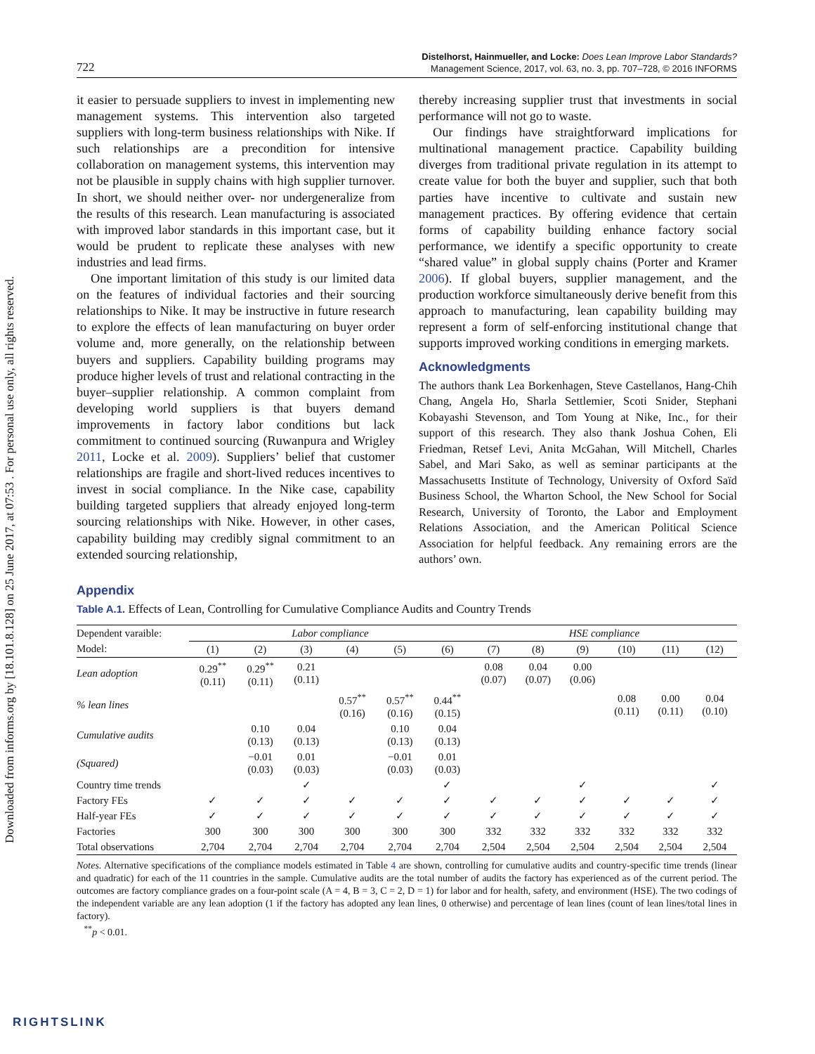Downloaded from informs.org by [18.101.8.128] on 25 June 2017, at 07:53 . For personal use only, all rights reserved.
722
Distelhorst, Hainmueller, and Locke: Does Lean Improve Labor Standards?
Management Science, 2017, vol. 63, no. 3, pp. 707–728, © 2016 INFORMS
it easier to persuade suppliers to invest in implementing new management systems. This intervention also targeted suppliers with long-term business relationships with Nike. If such relationships are a precondition for intensive collaboration on management systems, this intervention may not be plausible in supply chains with high supplier turnover. In short, we should neither over- nor undergeneralize from the results of this research. Lean manufacturing is associated with improved labor standards in this important case, but it would be prudent to replicate these analyses with new industries and lead firms.
One important limitation of this study is our limited data on the features of individual factories and their sourcing relationships to Nike. It may be instructive in future research to explore the effects of lean manufacturing on buyer order volume and, more generally, on the relationship between buyers and suppliers. Capability building programs may produce higher levels of trust and relational contracting in the buyer–supplier relationship. A common complaint from developing world suppliers is that buyers demand improvements in factory labor conditions but lack commitment to continued sourcing (Ruwanpura and Wrigley 2011, Locke et al. 2009). Suppliers’ belief that customer relationships are fragile and short-lived reduces incentives to invest in social compliance. In the Nike case, capability building targeted suppliers that already enjoyed long-term sourcing relationships with Nike. However, in other cases, capability building may credibly signal commitment to an extended sourcing relationship,
thereby increasing supplier trust that investments in social performance will not go to waste.
Our findings have straightforward implications for multinational management practice. Capability building diverges from traditional private regulation in its attempt to create value for both the buyer and supplier, such that both parties have incentive to cultivate and sustain new management practices. By offering evidence that certain forms of capability building enhance factory social performance, we identify a specific opportunity to create “shared value” in global supply chains (Porter and Kramer 2006). If global buyers, supplier management, and the production workforce simultaneously derive benefit from this approach to manufacturing, lean capability building may represent a form of self-enforcing institutional change that supports improved working conditions in emerging markets.
Acknowledgments
The authors thank Lea Borkenhagen, Steve Castellanos, Hang-Chih Chang, Angela Ho, Sharla Settlemier, Scoti Snider, Stephani Kobayashi Stevenson, and Tom Young at Nike, Inc., for their support of this research. They also thank Joshua Cohen, Eli Friedman, Retsef Levi, Anita McGahan, Will Mitchell, Charles Sabel, and Mari Sako, as well as seminar participants at the Massachusetts Institute of Technology, University of Oxford Saïd Business School, the Wharton School, the New School for Social Research, University of Toronto, the Labor and Employment Relations Association, and the American Political Science Association for helpful feedback. Any remaining errors are the authors’ own.
Appendix
Table A.1. Effects of Lean, Controlling for Cumulative Compliance Audits and Country Trends
| Dependent varaible: | Labor compliance | | | | | | HSE compliance | | | | | |
| --- | --- | --- | --- | --- | --- | --- | --- | --- | --- | --- | --- | --- |
| Model: | (1) | (2) | (3) | (4) | (5) | (6) | (7) | (8) | (9) | (10) | (11) | (12) |
| Lean adoption | 0.29<sup>**</sup> (0.11) | 0.29<sup>**</sup> (0.11) | 0.21 (0.11) | | | | 0.08 (0.07) | 0.04 (0.07) | 0.00 (0.06) | | | |
| % lean lines | | | | 0.57<sup>**</sup> (0.16) | 0.57<sup>**</sup> (0.16) | 0.44<sup>**</sup> (0.15) | | | | 0.08 (0.11) | 0.00 (0.11) | 0.04 (0.10) |
| Cumulative audits | | 0.10 (0.13) | 0.04 (0.13) | | 0.10 (0.13) | 0.04 (0.13) | | | | | | |
| (Squared) | | −0.01 (0.03) | 0.01 (0.03) | | −0.01 (0.03) | 0.01 (0.03) | | | | | | |
| Country time trends | | | ✓ | | | ✓ | | | ✓ | | | ✓ |
| Factory FEs | ✓ | ✓ | ✓ | ✓ | ✓ | ✓ | ✓ | ✓ | ✓ | ✓ | ✓ | ✓ |
| Half-year FEs | ✓ | ✓ | ✓ | ✓ | ✓ | ✓ | ✓ | ✓ | ✓ | ✓ | ✓ | ✓ |
| Factories | 300 | 300 | 300 | 300 | 300 | 300 | 332 | 332 | 332 | 332 | 332 | 332 |
| Total observations | 2,704 | 2,704 | 2,704 | 2,704 | 2,704 | 2,704 | 2,504 | 2,504 | 2,504 | 2,504 | 2,504 | 2,504 |
Notes. Alternative specifications of the compliance models estimated in Table 4 are shown, controlling for cumulative audits and country-specific time trends (linear and quadratic) for each of the 11 countries in the sample. Cumulative audits are the total number of audits the factory has experienced as of the current period. The outcomes are factory compliance grades on a four-point scale (A = 4, B = 3, C = 2, D = 1) for labor and for health, safety, and environment (HSE). The two codings of the independent variable are any lean adoption (1 if the factory has adopted any lean lines, 0 otherwise) and percentage of lean lines (count of lean lines/total lines in factory).
<sup>**</sup> p < 0.01.
RIGHTSLINK